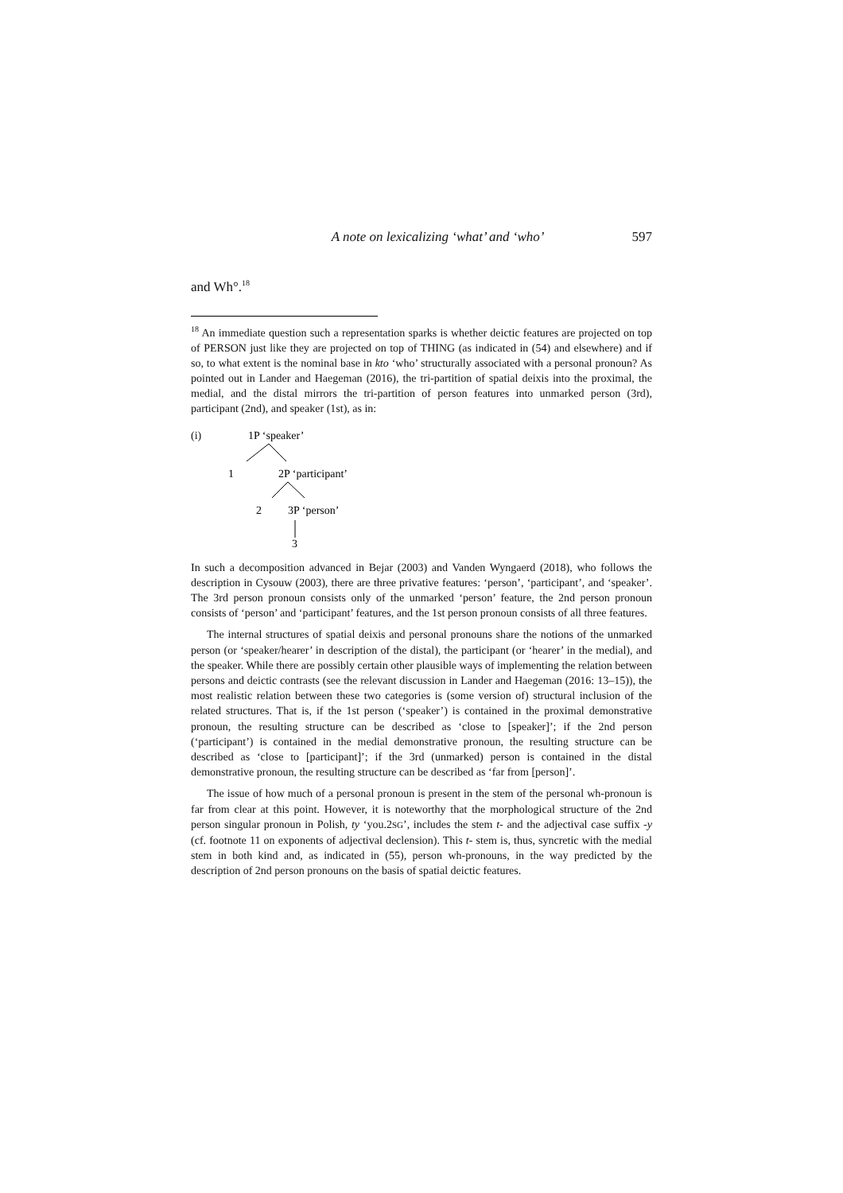A note on lexicalizing ‘what’ and ‘who’ 597
and Wh°.<sup>18</sup>
<sup>18</sup> An immediate question such a representation sparks is whether deictic features are projected on top of PERSON just like they are projected on top of THING (as indicated in (54) and elsewhere) and if so, to what extent is the nominal base in kto ‘who’ structurally associated with a personal pronoun? As pointed out in Lander and Haegeman (2016), the tri-partition of spatial deixis into the proximal, the medial, and the distal mirrors the tri-partition of person features into unmarked person (3rd), participant (2nd), and speaker (1st), as in:
(i)
1P ‘speaker’
1
2P ‘participant’
2
3P ‘person’
3
In such a decomposition advanced in Bejar (2003) and Vanden Wyngaerd (2018), who follows the description in Cysouw (2003), there are three privative features: ‘person’, ‘participant’, and ‘speaker’. The 3rd person pronoun consists only of the unmarked ‘person’ feature, the 2nd person pronoun consists of ‘person’ and ‘participant’ features, and the 1st person pronoun consists of all three features.
The internal structures of spatial deixis and personal pronouns share the notions of the unmarked person (or ‘speaker/hearer’ in description of the distal), the participant (or ‘hearer’ in the medial), and the speaker. While there are possibly certain other plausible ways of implementing the relation between persons and deictic contrasts (see the relevant discussion in Lander and Haegeman (2016: 13–15)), the most realistic relation between these two categories is (some version of) structural inclusion of the related structures. That is, if the 1st person (‘speaker’) is contained in the proximal demonstrative pronoun, the resulting structure can be described as ‘close to [speaker]’; if the 2nd person (‘participant’) is contained in the medial demonstrative pronoun, the resulting structure can be described as ‘close to [participant]’; if the 3rd (unmarked) person is contained in the distal demonstrative pronoun, the resulting structure can be described as ‘far from [person]’.
The issue of how much of a personal pronoun is present in the stem of the personal wh-pronoun is far from clear at this point. However, it is noteworthy that the morphological structure of the 2nd person singular pronoun in Polish, ty ‘you.2SG’, includes the stem t- and the adjectival case suffix -y (cf. footnote 11 on exponents of adjectival declension). This t- stem is, thus, syncretic with the medial stem in both kind and, as indicated in (55), person wh-pronouns, in the way predicted by the description of 2nd person pronouns on the basis of spatial deictic features.